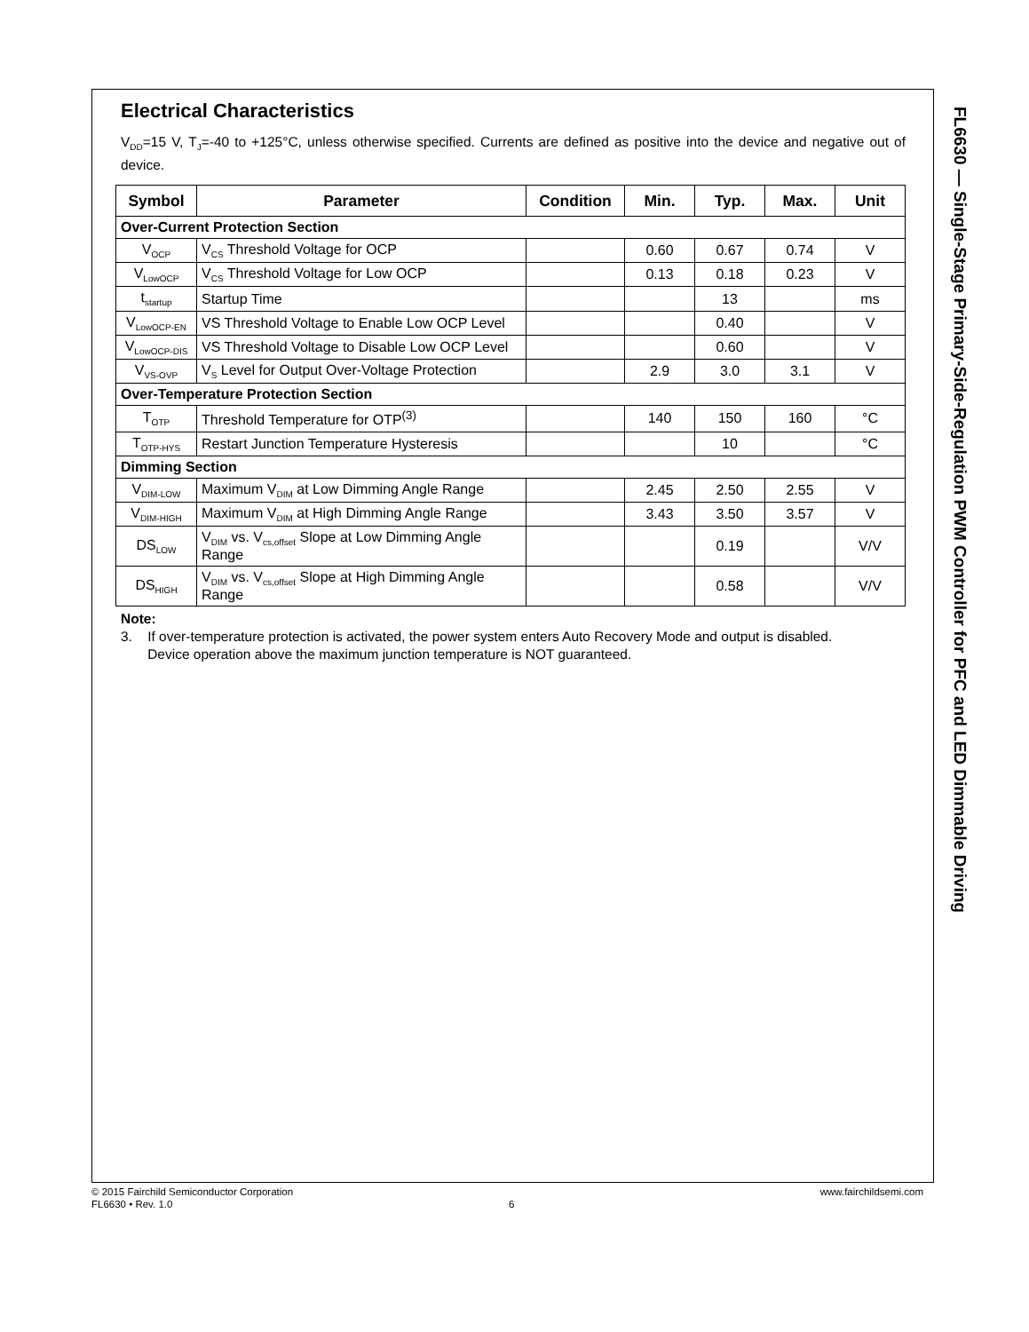FL6630 — Single-Stage Primary-Side-Regulation PWM Controller for PFC and LED Dimmable Driving
Electrical Characteristics
V<sub>DD</sub>=15 V, T<sub>J</sub>=-40 to +125°C, unless otherwise specified. Currents are defined as positive into the device and negative out of device.
| Symbol | Parameter | Condition | Min. | Typ. | Max. | Unit |
| --- | --- | --- | --- | --- | --- | --- |
| Over-Current Protection Section | | | | | | |
| V<sub>OCP</sub> | V<sub>CS</sub> Threshold Voltage for OCP | | 0.60 | 0.67 | 0.74 | V |
| V<sub>LowOCP</sub> | V<sub>CS</sub> Threshold Voltage for Low OCP | | 0.13 | 0.18 | 0.23 | V |
| t<sub>startup</sub> | Startup Time | | | 13 | | ms |
| V<sub>LowOCP-EN</sub> | VS Threshold Voltage to Enable Low OCP Level | | | 0.40 | | V |
| V<sub>LowOCP-DIS</sub> | VS Threshold Voltage to Disable Low OCP Level | | | 0.60 | | V |
| V<sub>VS-OVP</sub> | V<sub>S</sub> Level for Output Over-Voltage Protection | | 2.9 | 3.0 | 3.1 | V |
| Over-Temperature Protection Section | | | | | | |
| T<sub>OTP</sub> | Threshold Temperature for OTP<sup>(3)</sup> | | 140 | 150 | 160 | °C |
| T<sub>OTP-HYS</sub> | Restart Junction Temperature Hysteresis | | | 10 | | °C |
| Dimming Section | | | | | | |
| V<sub>DIM-LOW</sub> | Maximum V<sub>DIM</sub> at Low Dimming Angle Range | | 2.45 | 2.50 | 2.55 | V |
| V<sub>DIM-HIGH</sub> | Maximum V<sub>DIM</sub> at High Dimming Angle Range | | 3.43 | 3.50 | 3.57 | V |
| DS<sub>LOW</sub> | V<sub>DIM</sub> vs. V<sub>cs,offset</sub> Slope at Low Dimming Angle Range | | | 0.19 | | V/V |
| DS<sub>HIGH</sub> | V<sub>DIM</sub> vs. V<sub>cs,offset</sub> Slope at High Dimming Angle Range | | | 0.58 | | V/V |
Note:
3. If over-temperature protection is activated, the power system enters Auto Recovery Mode and output is disabled.
Device operation above the maximum junction temperature is NOT guaranteed.
© 2015 Fairchild Semiconductor Corporation www.fairchildsemi.com
FL6630 • Rev. 1.0 6